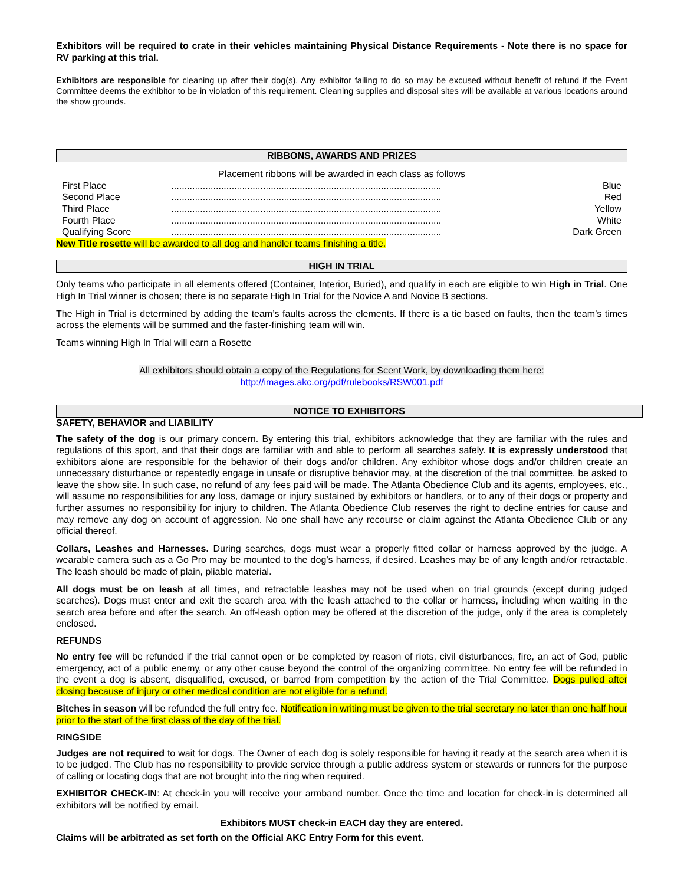Exhibitors will be required to crate in their vehicles maintaining Physical Distance Requirements - Note there is no space for RV parking at this trial.
Exhibitors are responsible for cleaning up after their dog(s). Any exhibitor failing to do so may be excused without benefit of refund if the Event Committee deems the exhibitor to be in violation of this requirement. Cleaning supplies and disposal sites will be available at various locations around the show grounds.
RIBBONS, AWARDS AND PRIZES
Placement ribbons will be awarded in each class as follows
| First Place | ....................................................................................................... | Blue |
| Second Place | ....................................................................................................... | Red |
| Third Place | ....................................................................................................... | Yellow |
| Fourth Place | ....................................................................................................... | White |
| Qualifying Score | ....................................................................................................... | Dark Green |
New Title rosette will be awarded to all dog and handler teams finishing a title.
HIGH IN TRIAL
Only teams who participate in all elements offered (Container, Interior, Buried), and qualify in each are eligible to win High in Trial. One High In Trial winner is chosen; there is no separate High In Trial for the Novice A and Novice B sections.
The High in Trial is determined by adding the team’s faults across the elements. If there is a tie based on faults, then the team’s times across the elements will be summed and the faster-finishing team will win.
Teams winning High In Trial will earn a Rosette
All exhibitors should obtain a copy of the Regulations for Scent Work, by downloading them here:
http://images.akc.org/pdf/rulebooks/RSW001.pdf
NOTICE TO EXHIBITORS
SAFETY, BEHAVIOR and LIABILITY
The safety of the dog is our primary concern. By entering this trial, exhibitors acknowledge that they are familiar with the rules and regulations of this sport, and that their dogs are familiar with and able to perform all searches safely. It is expressly understood that exhibitors alone are responsible for the behavior of their dogs and/or children. Any exhibitor whose dogs and/or children create an unnecessary disturbance or repeatedly engage in unsafe or disruptive behavior may, at the discretion of the trial committee, be asked to leave the show site. In such case, no refund of any fees paid will be made. The Atlanta Obedience Club and its agents, employees, etc., will assume no responsibilities for any loss, damage or injury sustained by exhibitors or handlers, or to any of their dogs or property and further assumes no responsibility for injury to children. The Atlanta Obedience Club reserves the right to decline entries for cause and may remove any dog on account of aggression. No one shall have any recourse or claim against the Atlanta Obedience Club or any official thereof.
Collars, Leashes and Harnesses. During searches, dogs must wear a properly fitted collar or harness approved by the judge. A wearable camera such as a Go Pro may be mounted to the dog’s harness, if desired. Leashes may be of any length and/or retractable. The leash should be made of plain, pliable material.
All dogs must be on leash at all times, and retractable leashes may not be used when on trial grounds (except during judged searches). Dogs must enter and exit the search area with the leash attached to the collar or harness, including when waiting in the search area before and after the search. An off-leash option may be offered at the discretion of the judge, only if the area is completely enclosed.
REFUNDS
No entry fee will be refunded if the trial cannot open or be completed by reason of riots, civil disturbances, fire, an act of God, public emergency, act of a public enemy, or any other cause beyond the control of the organizing committee. No entry fee will be refunded in the event a dog is absent, disqualified, excused, or barred from competition by the action of the Trial Committee. Dogs pulled after closing because of injury or other medical condition are not eligible for a refund.
Bitches in season will be refunded the full entry fee. Notification in writing must be given to the trial secretary no later than one half hour prior to the start of the first class of the day of the trial.
RINGSIDE
Judges are not required to wait for dogs. The Owner of each dog is solely responsible for having it ready at the search area when it is to be judged. The Club has no responsibility to provide service through a public address system or stewards or runners for the purpose of calling or locating dogs that are not brought into the ring when required.
EXHIBITOR CHECK-IN: At check-in you will receive your armband number. Once the time and location for check-in is determined all exhibitors will be notified by email.
Exhibitors MUST check-in EACH day they are entered.
Claims will be arbitrated as set forth on the Official AKC Entry Form for this event.